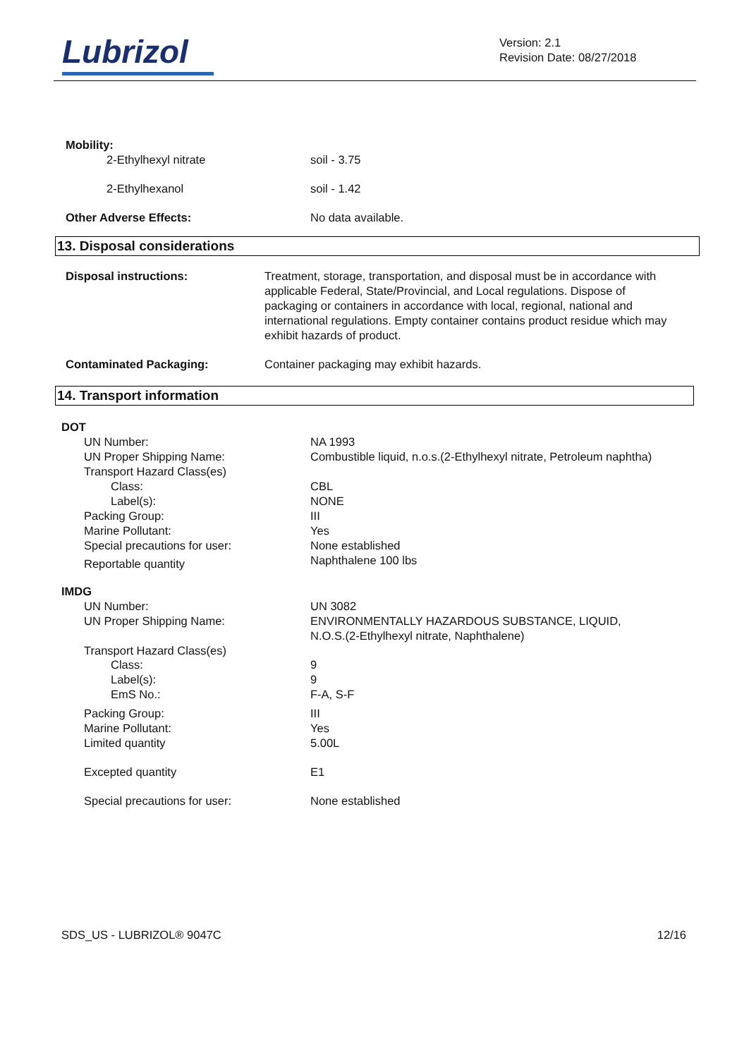Lubrizol
Version: 2.1
Revision Date: 08/27/2018
Mobility:
2-Ethylhexyl nitrate soil - 3.75
2-Ethylhexanol soil - 1.42
Other Adverse Effects: No data available.
13. Disposal considerations
Disposal instructions: Treatment, storage, transportation, and disposal must be in accordance with applicable Federal, State/Provincial, and Local regulations. Dispose of packaging or containers in accordance with local, regional, national and international regulations. Empty container contains product residue which may exhibit hazards of product.
Contaminated Packaging: Container packaging may exhibit hazards.
14. Transport information
DOT
UN Number: NA 1993
UN Proper Shipping Name: Combustible liquid, n.o.s.(2-Ethylhexyl nitrate, Petroleum naphtha)
Transport Hazard Class(es)
Class: CBL
Label(s): NONE
Packing Group: III
Marine Pollutant: Yes
Special precautions for user: None established
Reportable quantity
Naphthalene 100 lbs
IMDG
UN Number: UN 3082
UN Proper Shipping Name: ENVIRONMENTALLY HAZARDOUS SUBSTANCE, LIQUID,
N.O.S.(2-Ethylhexyl nitrate, Naphthalene)
Transport Hazard Class(es)
Class: 9
Label(s): 9
EmS No.: F-A, S-F
Packing Group: III
Marine Pollutant: Yes
Limited quantity 5.00L
Excepted quantity E1
Special precautions for user: None established
SDS_US - LUBRIZOL® 9047C 12/16